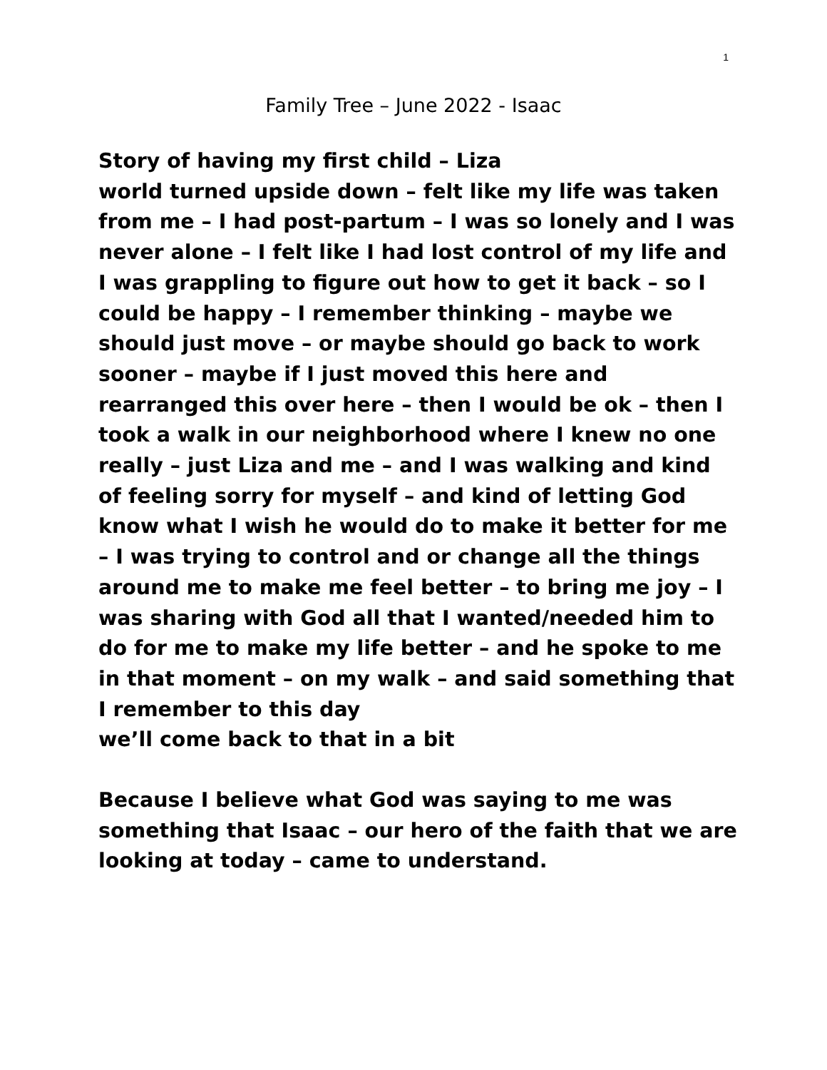1
Family Tree – June 2022 - Isaac
Story of having my first child – Liza
world turned upside down – felt like my life was taken from me – I had post-partum – I was so lonely and I was never alone – I felt like I had lost control of my life and I was grappling to figure out how to get it back – so I could be happy – I remember thinking – maybe we should just move – or maybe should go back to work sooner – maybe if I just moved this here and rearranged this over here – then I would be ok – then I took a walk in our neighborhood where I knew no one really – just Liza and me – and I was walking and kind of feeling sorry for myself – and kind of letting God know what I wish he would do to make it better for me – I was trying to control and or change all the things around me to make me feel better – to bring me joy – I was sharing with God all that I wanted/needed him to do for me to make my life better – and he spoke to me in that moment – on my walk – and said something that I remember to this day
we’ll come back to that in a bit
Because I believe what God was saying to me was something that Isaac – our hero of the faith that we are looking at today – came to understand.